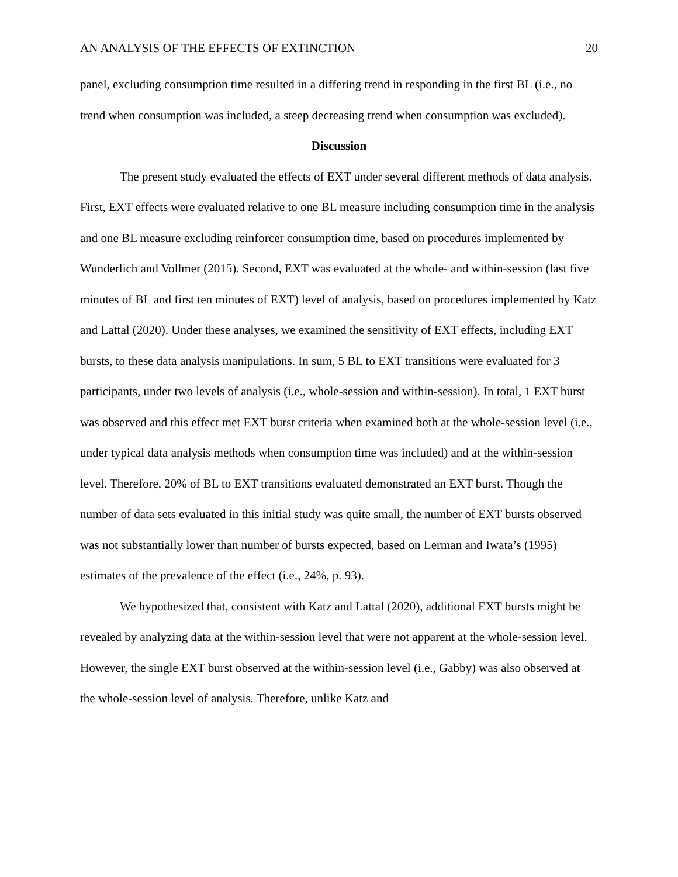AN ANALYSIS OF THE EFFECTS OF EXTINCTION 20
panel, excluding consumption time resulted in a differing trend in responding in the first BL (i.e., no trend when consumption was included, a steep decreasing trend when consumption was excluded).
Discussion
The present study evaluated the effects of EXT under several different methods of data analysis. First, EXT effects were evaluated relative to one BL measure including consumption time in the analysis and one BL measure excluding reinforcer consumption time, based on procedures implemented by Wunderlich and Vollmer (2015). Second, EXT was evaluated at the whole- and within-session (last five minutes of BL and first ten minutes of EXT) level of analysis, based on procedures implemented by Katz and Lattal (2020). Under these analyses, we examined the sensitivity of EXT effects, including EXT bursts, to these data analysis manipulations. In sum, 5 BL to EXT transitions were evaluated for 3 participants, under two levels of analysis (i.e., whole-session and within-session). In total, 1 EXT burst was observed and this effect met EXT burst criteria when examined both at the whole-session level (i.e., under typical data analysis methods when consumption time was included) and at the within-session level. Therefore, 20% of BL to EXT transitions evaluated demonstrated an EXT burst. Though the number of data sets evaluated in this initial study was quite small, the number of EXT bursts observed was not substantially lower than number of bursts expected, based on Lerman and Iwata’s (1995) estimates of the prevalence of the effect (i.e., 24%, p. 93).
We hypothesized that, consistent with Katz and Lattal (2020), additional EXT bursts might be revealed by analyzing data at the within-session level that were not apparent at the whole-session level. However, the single EXT burst observed at the within-session level (i.e., Gabby) was also observed at the whole-session level of analysis. Therefore, unlike Katz and